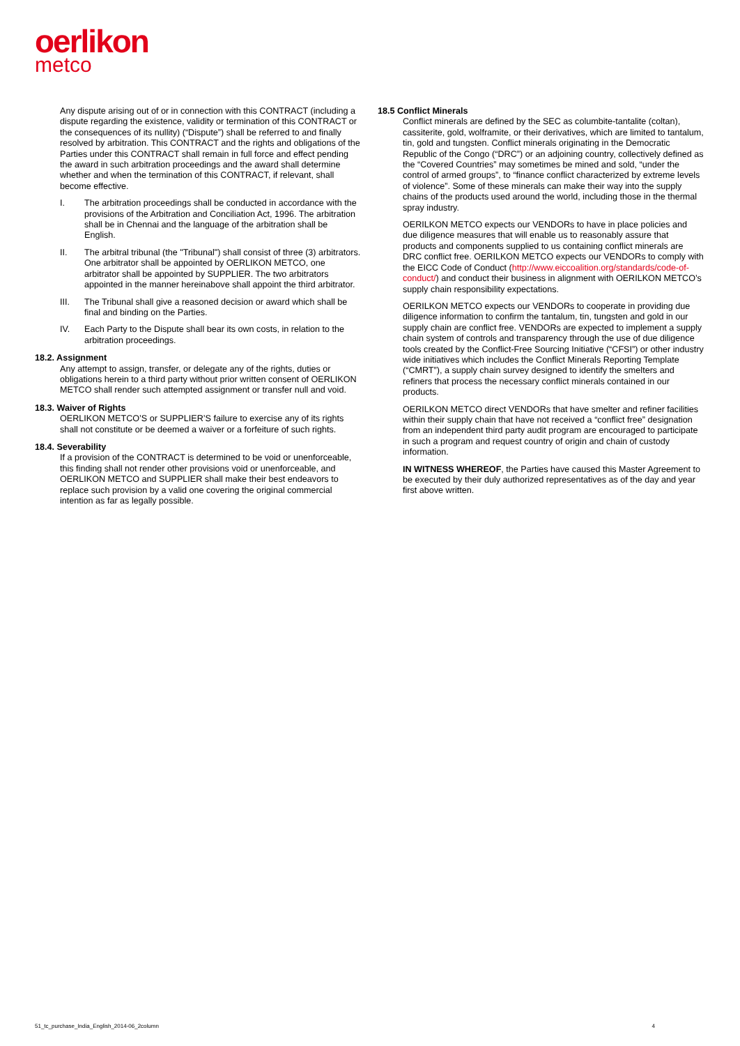oerlikon
metco
Any dispute arising out of or in connection with this CONTRACT (including a dispute regarding the existence, validity or termination of this CONTRACT or the consequences of its nullity) (“Dispute”) shall be referred to and finally resolved by arbitration. This CONTRACT and the rights and obligations of the Parties under this CONTRACT shall remain in full force and effect pending the award in such arbitration proceedings and the award shall determine whether and when the termination of this CONTRACT, if relevant, shall become effective.
I. The arbitration proceedings shall be conducted in accordance with the provisions of the Arbitration and Conciliation Act, 1996. The arbitration shall be in Chennai and the language of the arbitration shall be English.
II. The arbitral tribunal (the "Tribunal") shall consist of three (3) arbitrators. One arbitrator shall be appointed by OERLIKON METCO, one arbitrator shall be appointed by SUPPLIER. The two arbitrators appointed in the manner hereinabove shall appoint the third arbitrator.
III. The Tribunal shall give a reasoned decision or award which shall be final and binding on the Parties.
IV. Each Party to the Dispute shall bear its own costs, in relation to the arbitration proceedings.
18.2. Assignment
Any attempt to assign, transfer, or delegate any of the rights, duties or obligations herein to a third party without prior written consent of OERLIKON METCO shall render such attempted assignment or transfer null and void.
18.3. Waiver of Rights
OERLIKON METCO’S or SUPPLIER’S failure to exercise any of its rights shall not constitute or be deemed a waiver or a forfeiture of such rights.
18.4. Severability
If a provision of the CONTRACT is determined to be void or unenforceable, this finding shall not render other provisions void or unenforceable, and OERLIKON METCO and SUPPLIER shall make their best endeavors to replace such provision by a valid one covering the original commercial intention as far as legally possible.
18.5 Conflict Minerals
Conflict minerals are defined by the SEC as columbite-tantalite (coltan), cassiterite, gold, wolframite, or their derivatives, which are limited to tantalum, tin, gold and tungsten. Conflict minerals originating in the Democratic Republic of the Congo (“DRC”) or an adjoining country, collectively defined as the “Covered Countries” may sometimes be mined and sold, “under the control of armed groups”, to “finance conflict characterized by extreme levels of violence”. Some of these minerals can make their way into the supply chains of the products used around the world, including those in the thermal spray industry.
OERILKON METCO expects our VENDORs to have in place policies and due diligence measures that will enable us to reasonably assure that products and components supplied to us containing conflict minerals are DRC conflict free. OERILKON METCO expects our VENDORs to comply with the EICC Code of Conduct (http://www.eiccoalition.org/standards/code-of-conduct/) and conduct their business in alignment with OERILKON METCO’s supply chain responsibility expectations.
OERILKON METCO expects our VENDORs to cooperate in providing due diligence information to confirm the tantalum, tin, tungsten and gold in our supply chain are conflict free. VENDORs are expected to implement a supply chain system of controls and transparency through the use of due diligence tools created by the Conflict-Free Sourcing Initiative (“CFSI”) or other industry wide initiatives which includes the Conflict Minerals Reporting Template (“CMRT”), a supply chain survey designed to identify the smelters and refiners that process the necessary conflict minerals contained in our products.
OERILKON METCO direct VENDORs that have smelter and refiner facilities within their supply chain that have not received a “conflict free” designation from an independent third party audit program are encouraged to participate in such a program and request country of origin and chain of custody information.
IN WITNESS WHEREOF, the Parties have caused this Master Agreement to be executed by their duly authorized representatives as of the day and year first above written.
51_tc_purchase_India_English_2014-06_2column 4